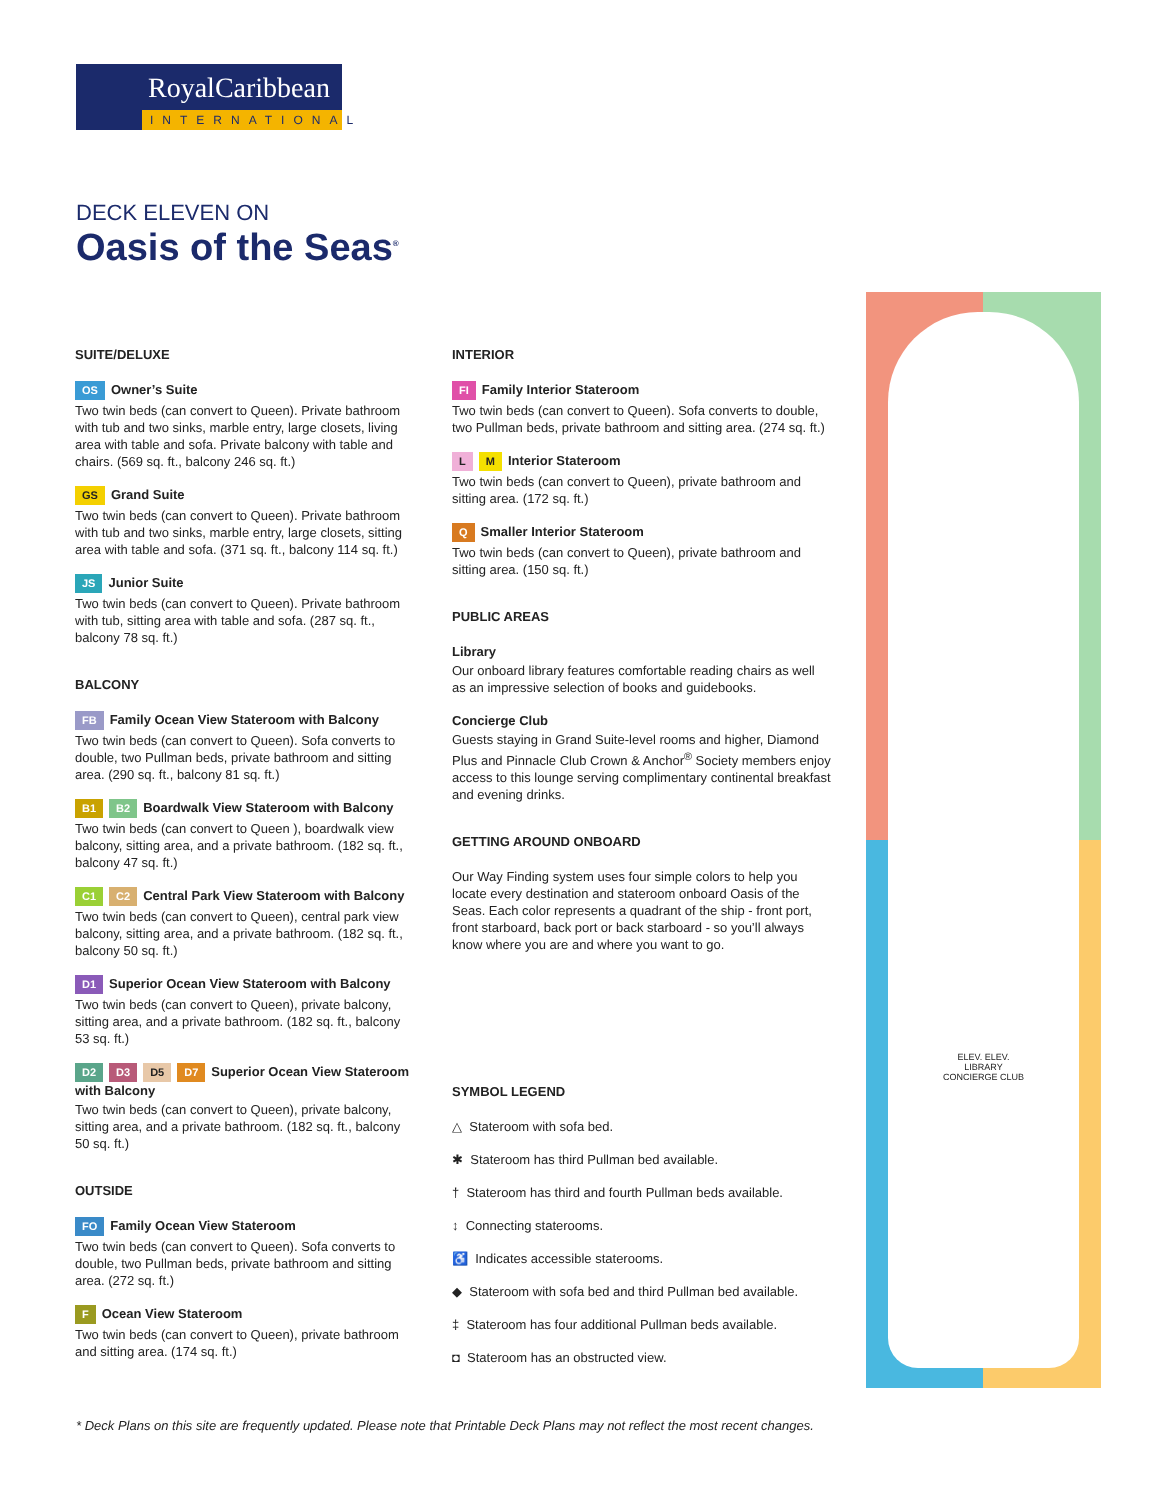RoyalCaribbean
INTERNATIONAL
DECK ELEVEN ON
Oasis of the Seas<sup>®</sup>
SUITE/DELUXE
OS Owner’s Suite
Two twin beds (can convert to Queen). Private bathroom with tub and two sinks, marble entry, large closets, living area with table and sofa. Private balcony with table and chairs. (569 sq. ft., balcony 246 sq. ft.)
GS Grand Suite
Two twin beds (can convert to Queen). Private bathroom with tub and two sinks, marble entry, large closets, sitting area with table and sofa. (371 sq. ft., balcony 114 sq. ft.)
JS Junior Suite
Two twin beds (can convert to Queen). Private bathroom with tub, sitting area with table and sofa. (287 sq. ft., balcony 78 sq. ft.)
BALCONY
FB Family Ocean View Stateroom with Balcony
Two twin beds (can convert to Queen). Sofa converts to double, two Pullman beds, private bathroom and sitting area. (290 sq. ft., balcony 81 sq. ft.)
B1 B2 Boardwalk View Stateroom with Balcony
Two twin beds (can convert to Queen ), boardwalk view balcony, sitting area, and a private bathroom. (182 sq. ft., balcony 47 sq. ft.)
C1 C2 Central Park View Stateroom with Balcony
Two twin beds (can convert to Queen), central park view balcony, sitting area, and a private bathroom. (182 sq. ft., balcony 50 sq. ft.)
D1 Superior Ocean View Stateroom with Balcony
Two twin beds (can convert to Queen), private balcony, sitting area, and a private bathroom. (182 sq. ft., balcony 53 sq. ft.)
D2 D3 D5 D7 Superior Ocean View Stateroom with Balcony
Two twin beds (can convert to Queen), private balcony, sitting area, and a private bathroom. (182 sq. ft., balcony 50 sq. ft.)
OUTSIDE
FO Family Ocean View Stateroom
Two twin beds (can convert to Queen). Sofa converts to double, two Pullman beds, private bathroom and sitting area. (272 sq. ft.)
F Ocean View Stateroom
Two twin beds (can convert to Queen), private bathroom and sitting area. (174 sq. ft.)
INTERIOR
FI Family Interior Stateroom
Two twin beds (can convert to Queen). Sofa converts to double, two Pullman beds, private bathroom and sitting area. (274 sq. ft.)
L M Interior Stateroom
Two twin beds (can convert to Queen), private bathroom and sitting area. (172 sq. ft.)
Q Smaller Interior Stateroom
Two twin beds (can convert to Queen), private bathroom and sitting area. (150 sq. ft.)
PUBLIC AREAS
Library
Our onboard library features comfortable reading chairs as well as an impressive selection of books and guidebooks.
Concierge Club
Guests staying in Grand Suite-level rooms and higher, Diamond Plus and Pinnacle Club Crown & Anchor<sup>®</sup> Society members enjoy access to this lounge serving complimentary continental breakfast and evening drinks.
GETTING AROUND ONBOARD
Our Way Finding system uses four simple colors to help you locate every destination and stateroom onboard Oasis of the Seas. Each color represents a quadrant of the ship - front port, front starboard, back port or back starboard - so you’ll always know where you are and where you want to go.
SYMBOL LEGEND
△ Stateroom with sofa bed.
✱ Stateroom has third Pullman bed available.
† Stateroom has third and fourth Pullman beds available.
↕ Connecting staterooms.
♿ Indicates accessible staterooms.
◆ Stateroom with sofa bed and third Pullman bed available.
‡ Stateroom has four additional Pullman beds available.
◘ Stateroom has an obstructed view.
ELEV. ELEV.
LIBRARY
CONCIERGE CLUB
* Deck Plans on this site are frequently updated. Please note that Printable Deck Plans may not reflect the most recent changes.